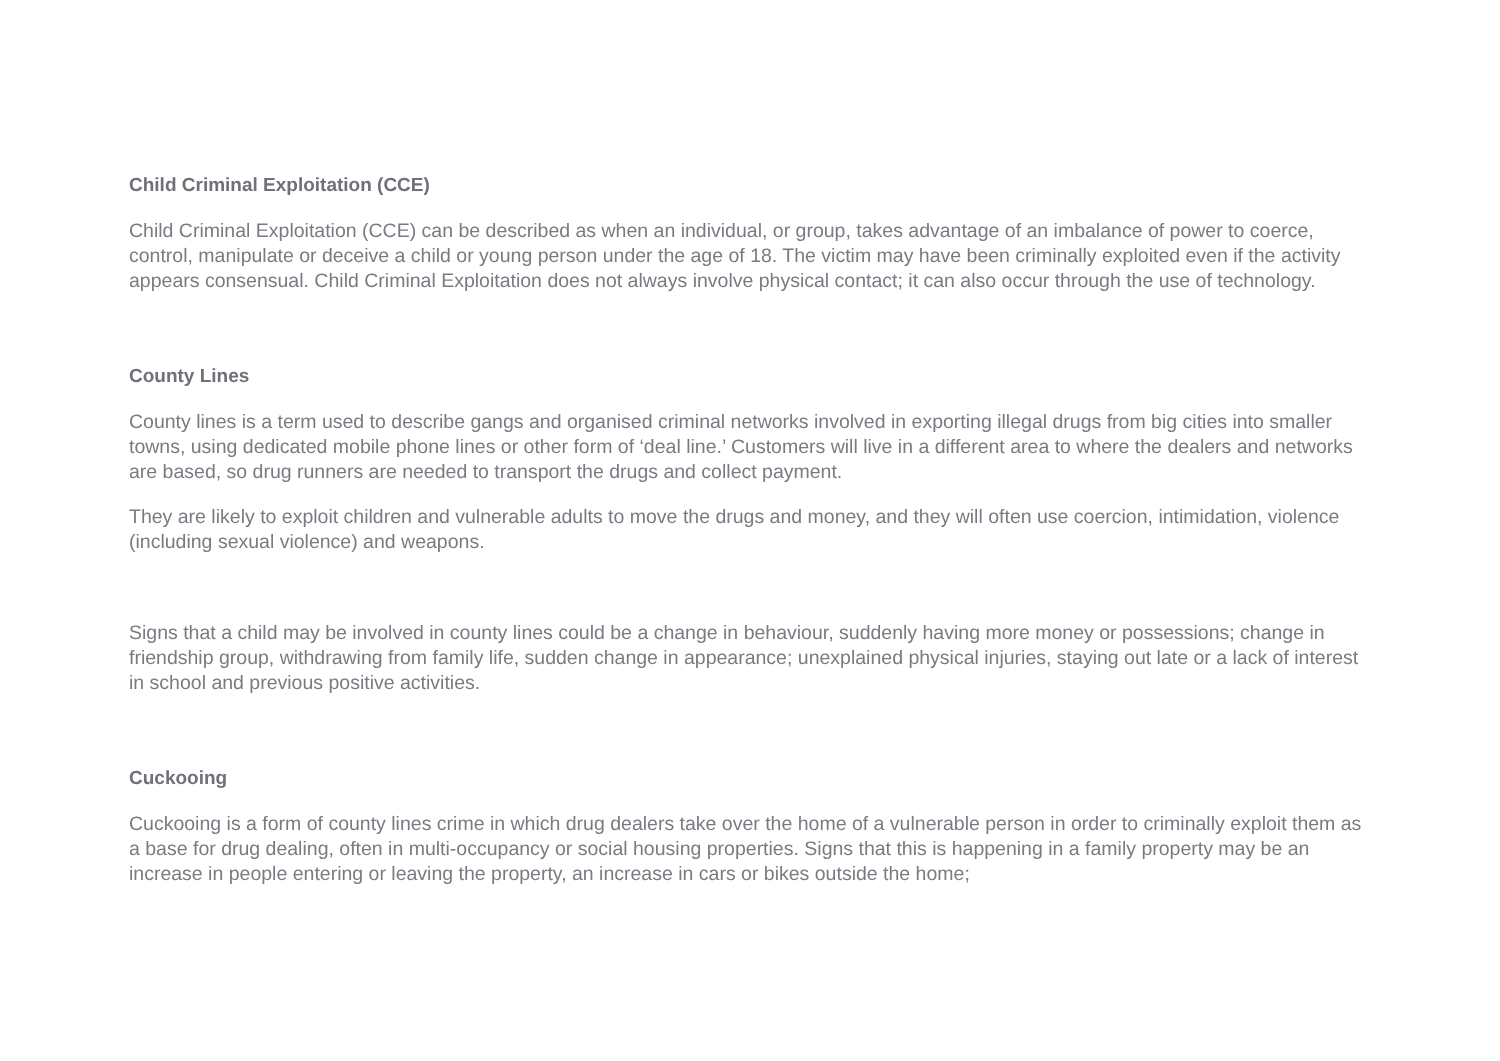Child Criminal Exploitation (CCE)
Child Criminal Exploitation (CCE) can be described as when an individual, or group, takes advantage of an imbalance of power to coerce, control, manipulate or deceive a child or young person under the age of 18. The victim may have been criminally exploited even if the activity appears consensual. Child Criminal Exploitation does not always involve physical contact; it can also occur through the use of technology.
County Lines
County lines is a term used to describe gangs and organised criminal networks involved in exporting illegal drugs from big cities into smaller towns, using dedicated mobile phone lines or other form of ‘deal line.’ Customers will live in a different area to where the dealers and networks are based, so drug runners are needed to transport the drugs and collect payment.
They are likely to exploit children and vulnerable adults to move the drugs and money, and they will often use coercion, intimidation, violence (including sexual violence) and weapons.
Signs that a child may be involved in county lines could be a change in behaviour, suddenly having more money or possessions; change in friendship group, withdrawing from family life, sudden change in appearance; unexplained physical injuries, staying out late or a lack of interest in school and previous positive activities.
Cuckooing
Cuckooing is a form of county lines crime in which drug dealers take over the home of a vulnerable person in order to criminally exploit them as a base for drug dealing, often in multi-occupancy or social housing properties. Signs that this is happening in a family property may be an increase in people entering or leaving the property, an increase in cars or bikes outside the home;